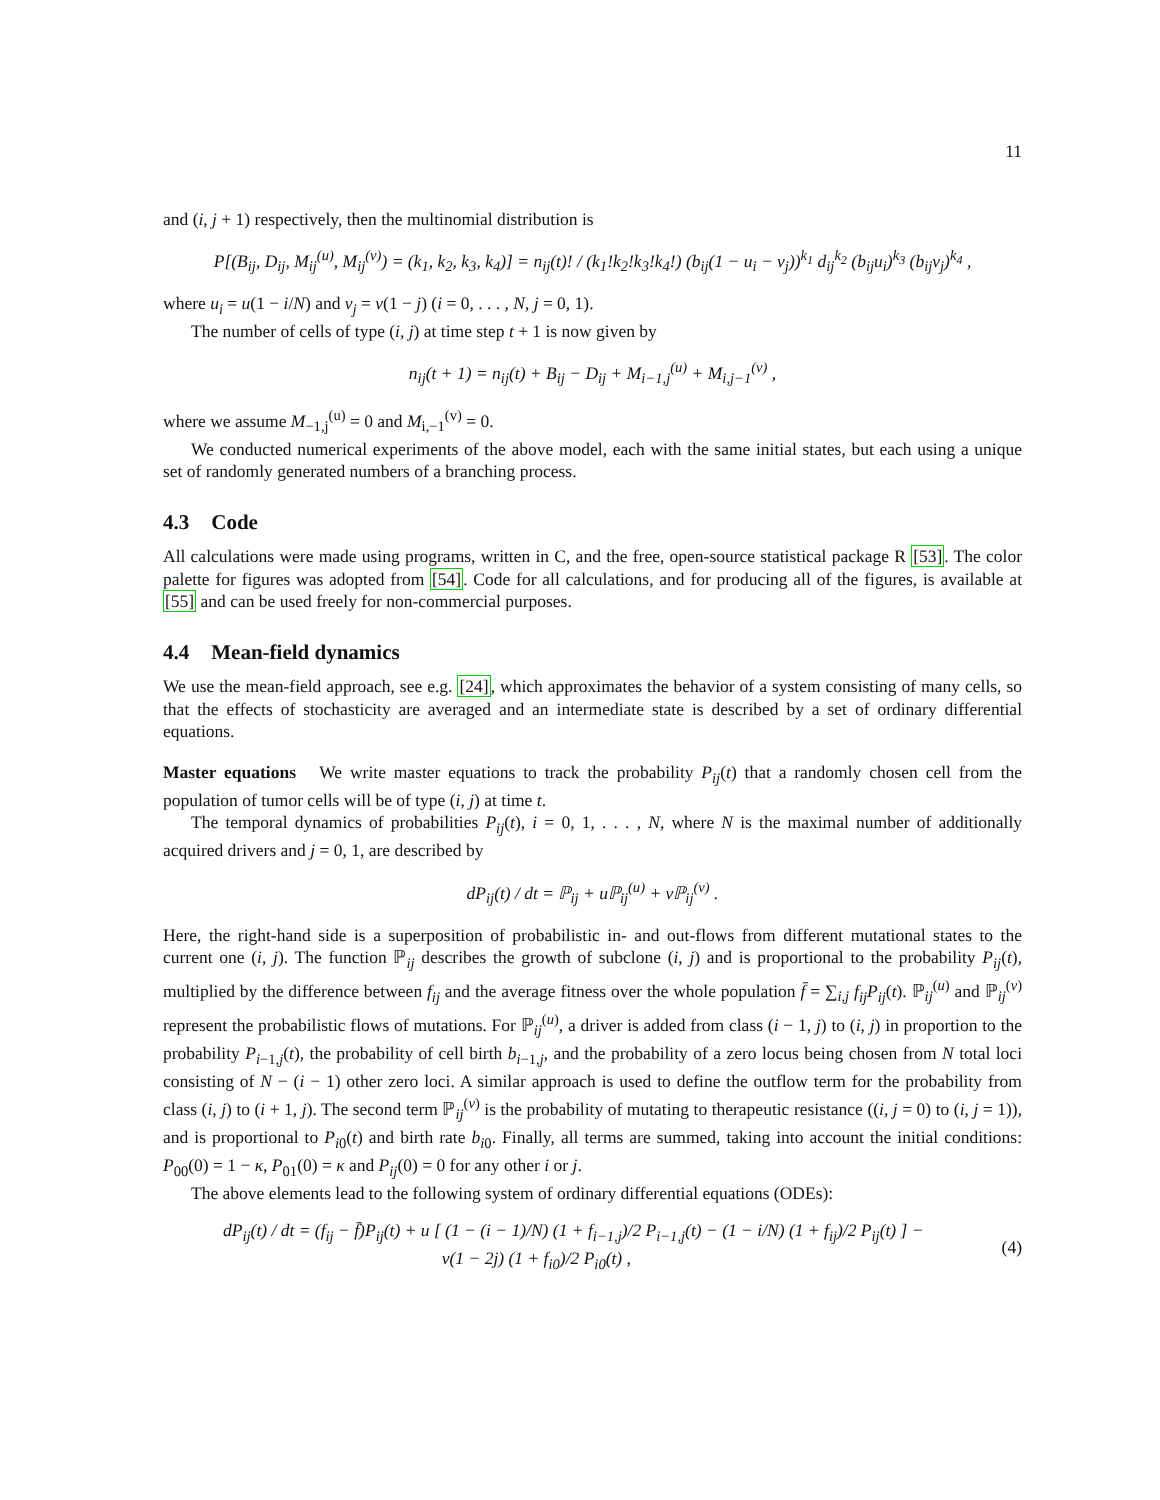11
and (i, j + 1) respectively, then the multinomial distribution is
P[(B<sub>ij</sub>, D<sub>ij</sub>, M<sub>ij</sub><sup>(u)</sup>, M<sub>ij</sub><sup>(v)</sup>) = (k<sub>1</sub>, k<sub>2</sub>, k<sub>3</sub>, k<sub>4</sub>)] = n<sub>ij</sub>(t)! / (k<sub>1</sub>!k<sub>2</sub>!k<sub>3</sub>!k<sub>4</sub>!) (b<sub>ij</sub>(1 − u<sub>i</sub> − v<sub>j</sub>))<sup>k<sub>1</sub></sup> d<sub>ij</sub><sup>k<sub>2</sub></sup> (b<sub>ij</sub>u<sub>i</sub>)<sup>k<sub>3</sub></sup> (b<sub>ij</sub>v<sub>j</sub>)<sup>k<sub>4</sub></sup> ,
where u<sub>i</sub> = u(1 − i/N) and v<sub>j</sub> = v(1 − j) (i = 0, . . . , N, j = 0, 1).
The number of cells of type (i, j) at time step t + 1 is now given by
n<sub>ij</sub>(t + 1) = n<sub>ij</sub>(t) + B<sub>ij</sub> − D<sub>ij</sub> + M<sub>i−1,j</sub><sup>(u)</sup> + M<sub>i,j−1</sub><sup>(v)</sup> ,
where we assume M<sub>−1,j</sub><sup>(u)</sup> = 0 and M<sub>i,−1</sub><sup>(v)</sup> = 0.
We conducted numerical experiments of the above model, each with the same initial states, but each using a unique set of randomly generated numbers of a branching process.
4.3 Code
All calculations were made using programs, written in C, and the free, open-source statistical package R [53]. The color palette for figures was adopted from [54]. Code for all calculations, and for producing all of the figures, is available at [55] and can be used freely for non-commercial purposes.
4.4 Mean-field dynamics
We use the mean-field approach, see e.g. [24], which approximates the behavior of a system consisting of many cells, so that the effects of stochasticity are averaged and an intermediate state is described by a set of ordinary differential equations.
Master equations We write master equations to track the probability P<sub>ij</sub>(t) that a randomly chosen cell from the population of tumor cells will be of type (i, j) at time t.
The temporal dynamics of probabilities P<sub>ij</sub>(t), i = 0, 1, . . . , N, where N is the maximal number of additionally acquired drivers and j = 0, 1, are described by
dP<sub>ij</sub>(t) / dt = ℙ<sub>ij</sub> + uℙ<sub>ij</sub><sup>(u)</sup> + vℙ<sub>ij</sub><sup>(v)</sup> .
Here, the right-hand side is a superposition of probabilistic in- and out-flows from different mutational states to the current one (i, j). The function ℙ<sub>ij</sub> describes the growth of subclone (i, j) and is proportional to the probability P<sub>ij</sub>(t), multiplied by the difference between f<sub>ij</sub> and the average fitness over the whole population f̄ = ∑<sub>i,j</sub> f<sub>ij</sub>P<sub>ij</sub>(t). ℙ<sub>ij</sub><sup>(u)</sup> and ℙ<sub>ij</sub><sup>(v)</sup> represent the probabilistic flows of mutations. For ℙ<sub>ij</sub><sup>(u)</sup>, a driver is added from class (i − 1, j) to (i, j) in proportion to the probability P<sub>i−1,j</sub>(t), the probability of cell birth b<sub>i−1,j</sub>, and the probability of a zero locus being chosen from N total loci consisting of N − (i − 1) other zero loci. A similar approach is used to define the outflow term for the probability from class (i, j) to (i + 1, j). The second term ℙ<sub>ij</sub><sup>(v)</sup> is the probability of mutating to therapeutic resistance ((i, j = 0) to (i, j = 1)), and is proportional to P<sub>i0</sub>(t) and birth rate b<sub>i0</sub>. Finally, all terms are summed, taking into account the initial conditions: P<sub>00</sub>(0) = 1 − κ, P<sub>01</sub>(0) = κ and P<sub>ij</sub>(0) = 0 for any other i or j.
The above elements lead to the following system of ordinary differential equations (ODEs):
dP<sub>ij</sub>(t) / dt = (f<sub>ij</sub> − f̄)P<sub>ij</sub>(t) + u [ (1 − (i − 1)/N) (1 + f<sub>i−1,j</sub>)/2 P<sub>i−1,j</sub>(t) − (1 − i/N) (1 + f<sub>ij</sub>)/2 P<sub>ij</sub>(t) ] −
v(1 − 2j) (1 + f<sub>i0</sub>)/2 P<sub>i0</sub>(t) ,
(4)